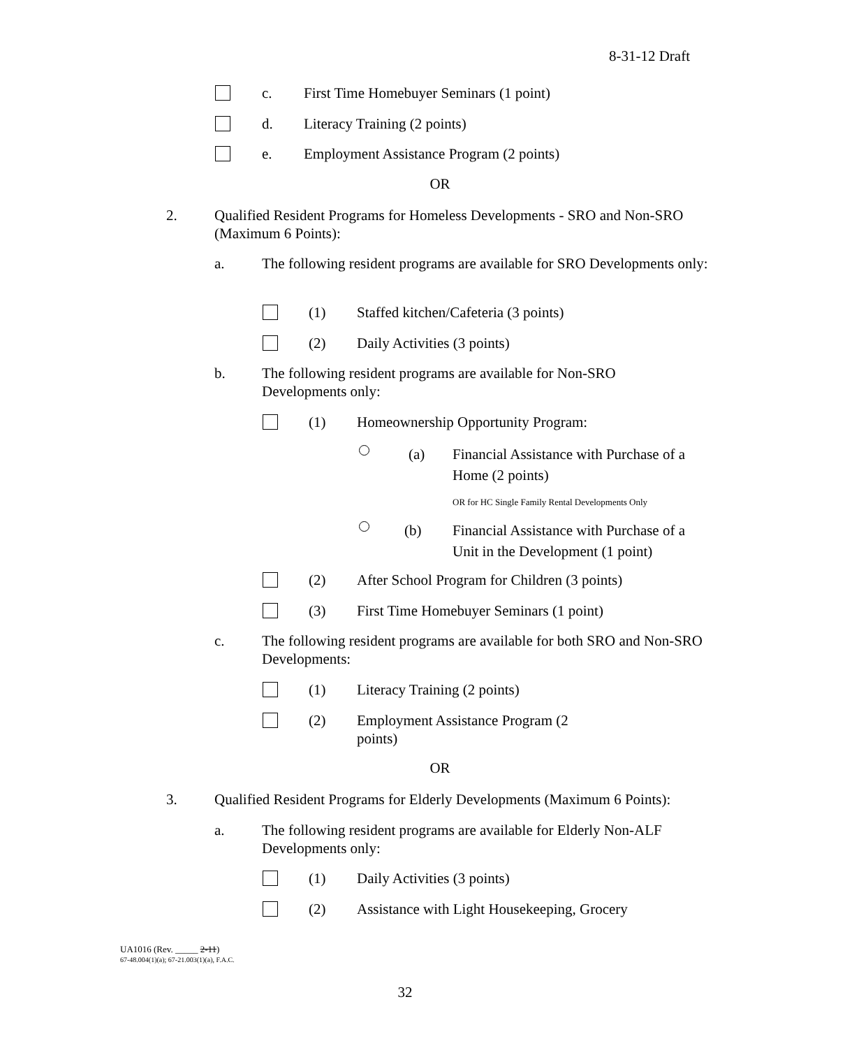8-31-12 Draft
c. First Time Homebuyer Seminars (1 point)
d. Literacy Training (2 points)
e. Employment Assistance Program (2 points)
OR
2. Qualified Resident Programs for Homeless Developments - SRO and Non-SRO (Maximum 6 Points):
a. The following resident programs are available for SRO Developments only:
(1) Staffed kitchen/Cafeteria (3 points)
(2) Daily Activities (3 points)
b. The following resident programs are available for Non-SRO Developments only:
(1) Homeownership Opportunity Program:
(a) Financial Assistance with Purchase of a Home (2 points)
OR for HC Single Family Rental Developments Only
(b) Financial Assistance with Purchase of a Unit in the Development (1 point)
(2) After School Program for Children (3 points)
(3) First Time Homebuyer Seminars (1 point)
c. The following resident programs are available for both SRO and Non-SRO Developments:
(1) Literacy Training (2 points)
(2) Employment Assistance Program (2 points)
OR
3. Qualified Resident Programs for Elderly Developments (Maximum 6 Points):
a. The following resident programs are available for Elderly Non-ALF Developments only:
(1) Daily Activities (3 points)
(2) Assistance with Light Housekeeping, Grocery
UA1016 (Rev. _____ 2-11)
67-48.004(1)(a); 67-21.003(1)(a), F.A.C.
32